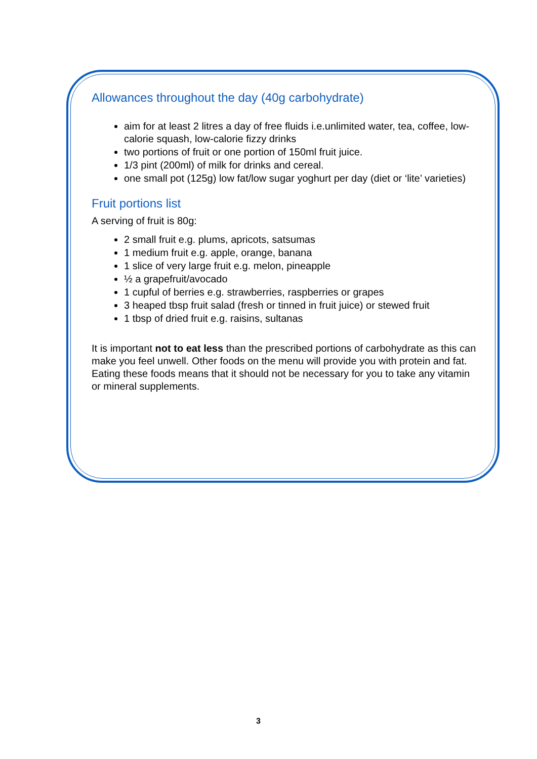Allowances throughout the day (40g carbohydrate)
aim for at least 2 litres a day of free fluids i.e.unlimited water, tea, coffee, low-calorie squash, low-calorie fizzy drinks
two portions of fruit or one portion of 150ml fruit juice.
1/3 pint (200ml) of milk for drinks and cereal.
one small pot (125g) low fat/low sugar yoghurt per day (diet or ‘lite’ varieties)
Fruit portions list
A serving of fruit is 80g:
2 small fruit e.g. plums, apricots, satsumas
1 medium fruit e.g. apple, orange, banana
1 slice of very large fruit e.g. melon, pineapple
½ a grapefruit/avocado
1 cupful of berries e.g. strawberries, raspberries or grapes
3 heaped tbsp fruit salad (fresh or tinned in fruit juice) or stewed fruit
1 tbsp of dried fruit e.g. raisins, sultanas
It is important not to eat less than the prescribed portions of carbohydrate as this can make you feel unwell. Other foods on the menu will provide you with protein and fat. Eating these foods means that it should not be necessary for you to take any vitamin or mineral supplements.
3